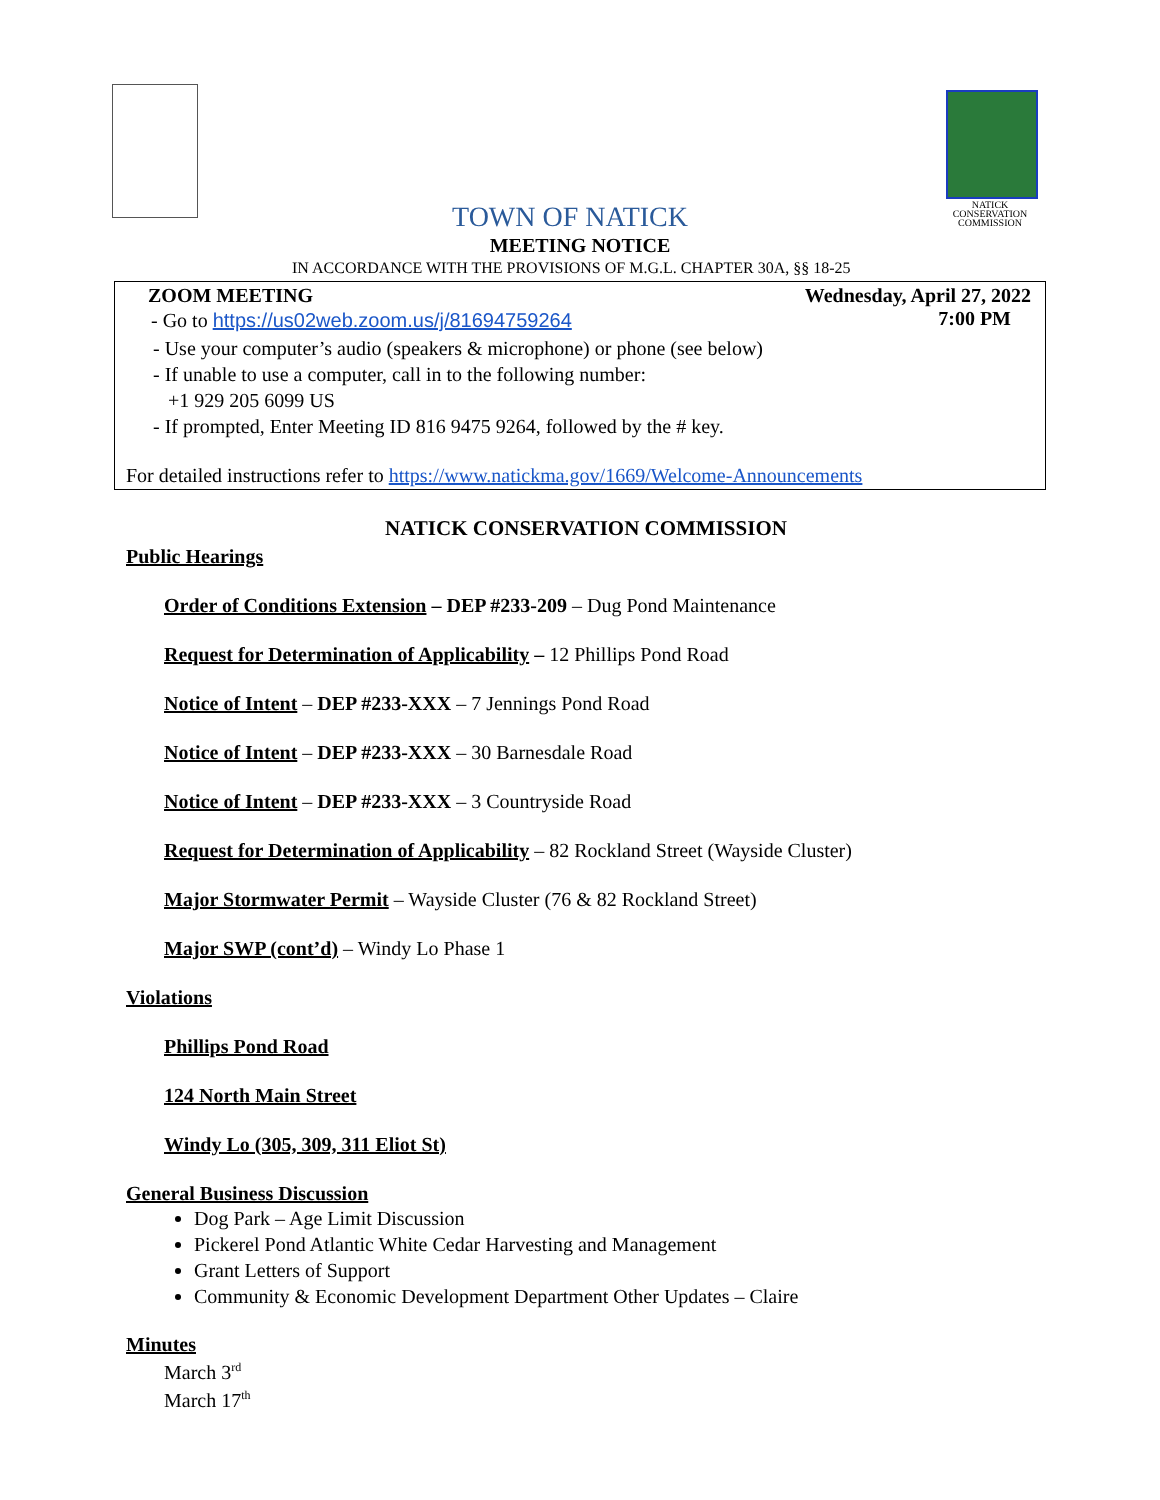NATICK
CONSERVATION
COMMISSION
TOWN OF NATICK
MEETING NOTICE
IN ACCORDANCE WITH THE PROVISIONS OF M.G.L. CHAPTER 30A, §§ 18-25
ZOOM MEETING
Wednesday, April 27, 2022
7:00 PM
- Go to https://us02web.zoom.us/j/81694759264
- Use your computer’s audio (speakers & microphone) or phone (see below)
- If unable to use a computer, call in to the following number:
+1 929 205 6099 US
- If prompted, Enter Meeting ID 816 9475 9264, followed by the # key.
For detailed instructions refer to https://www.natickma.gov/1669/Welcome-Announcements
NATICK CONSERVATION COMMISSION
Public Hearings
Order of Conditions Extension – DEP #233-209 – Dug Pond Maintenance
Request for Determination of Applicability – 12 Phillips Pond Road
Notice of Intent – DEP #233-XXX – 7 Jennings Pond Road
Notice of Intent – DEP #233-XXX – 30 Barnesdale Road
Notice of Intent – DEP #233-XXX – 3 Countryside Road
Request for Determination of Applicability – 82 Rockland Street (Wayside Cluster)
Major Stormwater Permit – Wayside Cluster (76 & 82 Rockland Street)
Major SWP (cont’d) – Windy Lo Phase 1
Violations
Phillips Pond Road
124 North Main Street
Windy Lo (305, 309, 311 Eliot St)
General Business Discussion
Dog Park – Age Limit Discussion
Pickerel Pond Atlantic White Cedar Harvesting and Management
Grant Letters of Support
Community & Economic Development Department Other Updates – Claire
Minutes
March 3<sup>rd</sup>
March 17<sup>th</sup>